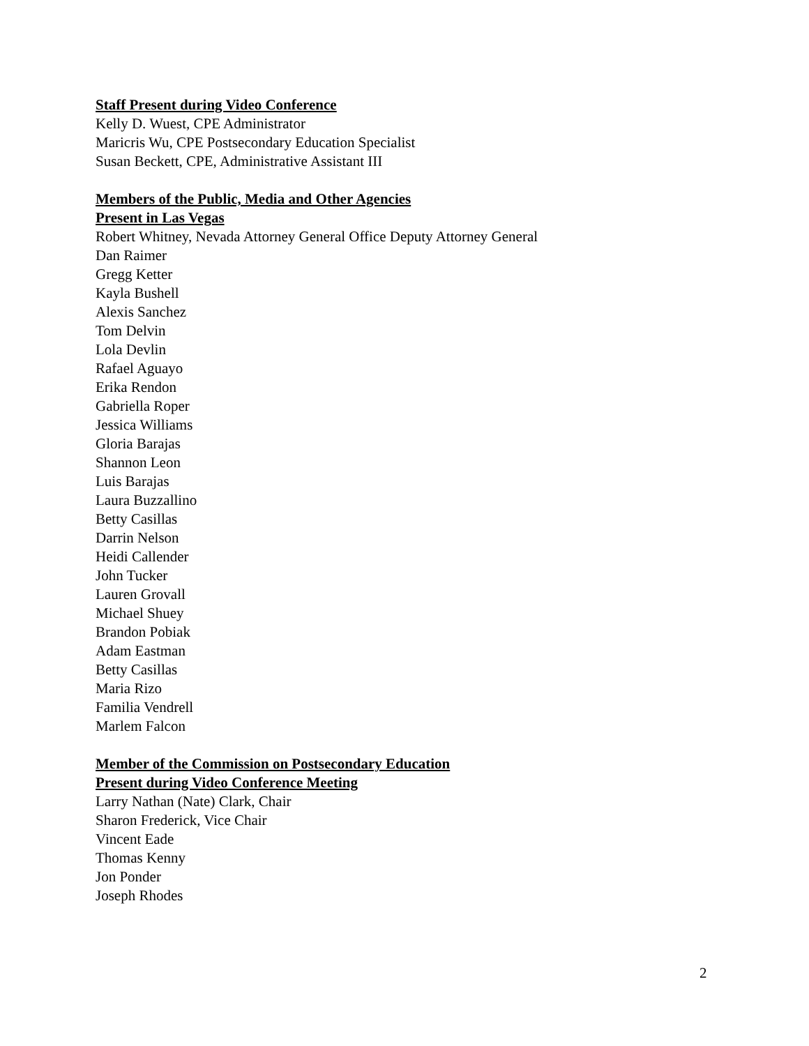Staff Present during Video Conference
Kelly D. Wuest, CPE Administrator
Maricris Wu, CPE Postsecondary Education Specialist
Susan Beckett, CPE, Administrative Assistant III
Members of the Public, Media and Other Agencies
Present in Las Vegas
Robert Whitney, Nevada Attorney General Office Deputy Attorney General
Dan Raimer
Gregg Ketter
Kayla Bushell
Alexis Sanchez
Tom Delvin
Lola Devlin
Rafael Aguayo
Erika Rendon
Gabriella Roper
Jessica Williams
Gloria Barajas
Shannon Leon
Luis Barajas
Laura Buzzallino
Betty Casillas
Darrin Nelson
Heidi Callender
John Tucker
Lauren Grovall
Michael Shuey
Brandon Pobiak
Adam Eastman
Betty Casillas
Maria Rizo
Familia Vendrell
Marlem Falcon
Member of the Commission on Postsecondary Education
Present during Video Conference Meeting
Larry Nathan (Nate) Clark, Chair
Sharon Frederick, Vice Chair
Vincent Eade
Thomas Kenny
Jon Ponder
Joseph Rhodes
2